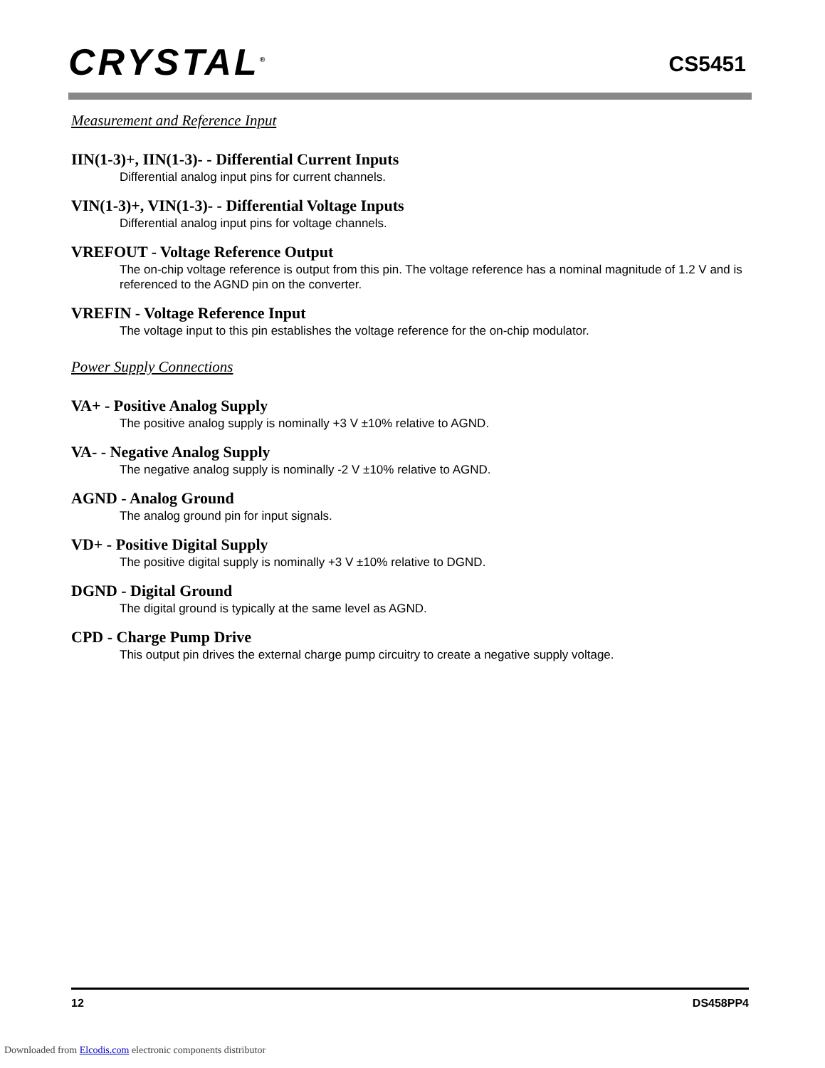CRYSTAL<sup>®</sup>
CS5451
Measurement and Reference Input
IIN(1-3)+, IIN(1-3)- - Differential Current Inputs
Differential analog input pins for current channels.
VIN(1-3)+, VIN(1-3)- - Differential Voltage Inputs
Differential analog input pins for voltage channels.
VREFOUT - Voltage Reference Output
The on-chip voltage reference is output from this pin. The voltage reference has a nominal magnitude of 1.2 V and is referenced to the AGND pin on the converter.
VREFIN - Voltage Reference Input
The voltage input to this pin establishes the voltage reference for the on-chip modulator.
Power Supply Connections
VA+ - Positive Analog Supply
The positive analog supply is nominally +3 V ±10% relative to AGND.
VA- - Negative Analog Supply
The negative analog supply is nominally -2 V ±10% relative to AGND.
AGND - Analog Ground
The analog ground pin for input signals.
VD+ - Positive Digital Supply
The positive digital supply is nominally +3 V ±10% relative to DGND.
DGND - Digital Ground
The digital ground is typically at the same level as AGND.
CPD - Charge Pump Drive
This output pin drives the external charge pump circuitry to create a negative supply voltage.
12 DS458PP4
Downloaded from Elcodis.com electronic components distributor